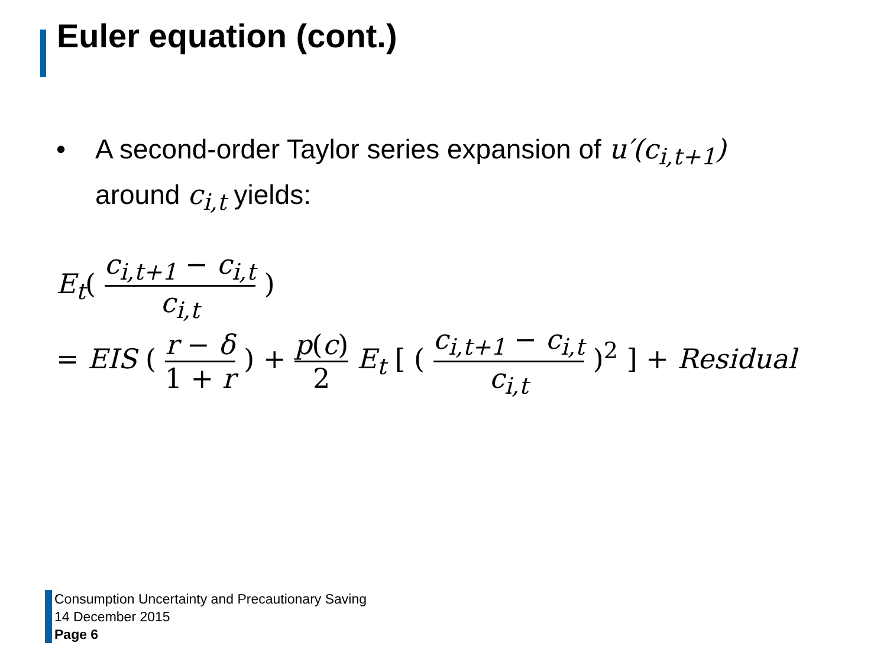Euler equation (cont.)
• A second-order Taylor series expansion of u′(c<sub>i,t+1</sub>)
around c<sub>i,t</sub> yields:
E<sub>t</sub>( c<sub>i,t+1</sub> − c<sub>i,t</sub> c<sub>i,t</sub> )
= EIS ( r − δ 1 + r ) + p(c) 2 E<sub>t</sub> [ ( c<sub>i,t+1</sub> − c<sub>i,t</sub> c<sub>i,t</sub> )<sup>2</sup> ] + Residual
Consumption Uncertainty and Precautionary Saving
14 December 2015
Page 6